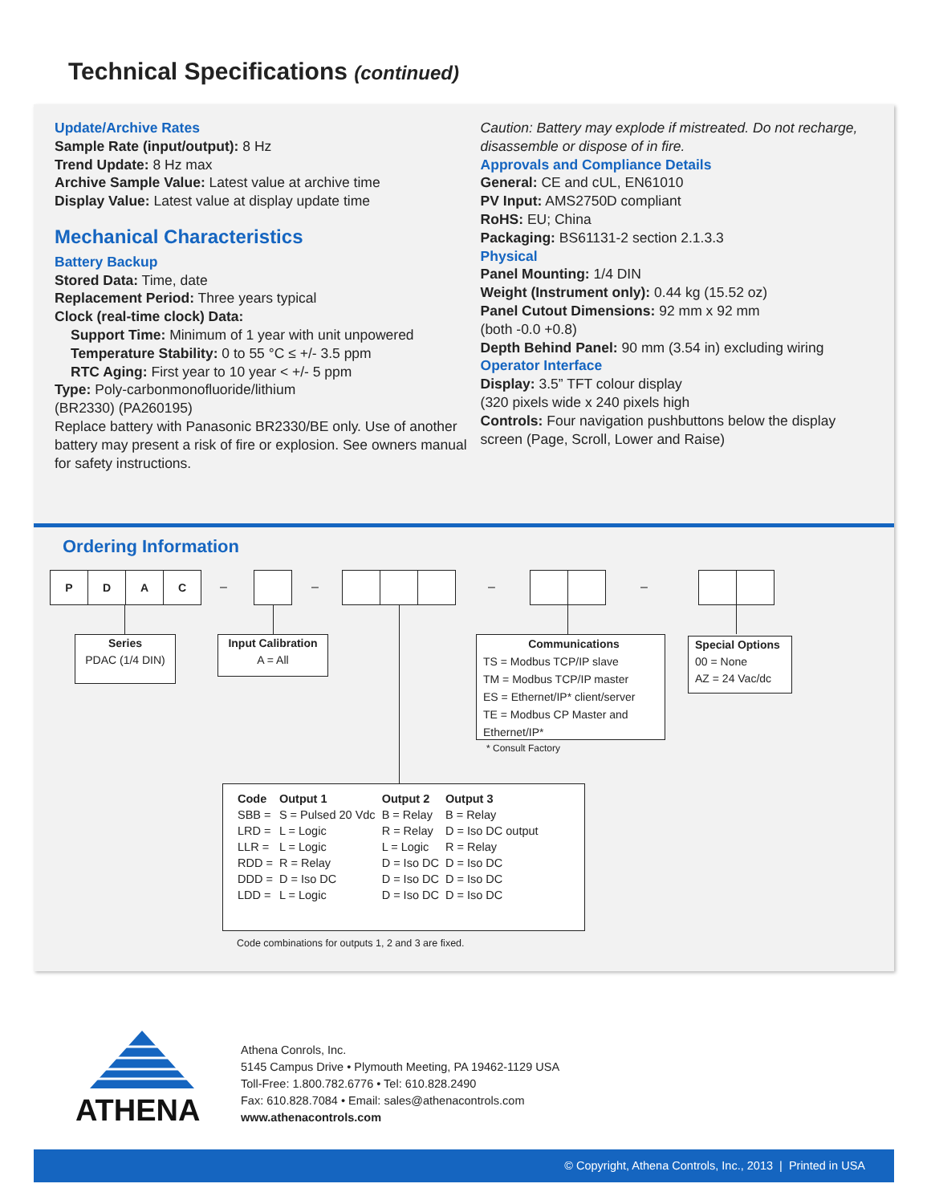Technical Specifications (continued)
Update/Archive Rates
Sample Rate (input/output): 8 Hz
Trend Update: 8 Hz max
Archive Sample Value: Latest value at archive time
Display Value: Latest value at display update time
Mechanical Characteristics
Battery Backup
Stored Data: Time, date
Replacement Period: Three years typical
Clock (real-time clock) Data:
Support Time: Minimum of 1 year with unit unpowered
Temperature Stability: 0 to 55 °C ≤ +/- 3.5 ppm
RTC Aging: First year to 10 year < +/- 5 ppm
Type: Poly-carbonmonofluoride/lithium
(BR2330) (PA260195)
Replace battery with Panasonic BR2330/BE only. Use of another battery may present a risk of fire or explosion. See owners manual for safety instructions.
Caution: Battery may explode if mistreated. Do not recharge, disassemble or dispose of in fire.
Approvals and Compliance Details
General: CE and cUL, EN61010
PV Input: AMS2750D compliant
RoHS: EU; China
Packaging: BS61131-2 section 2.1.3.3
Physical
Panel Mounting: 1/4 DIN
Weight (Instrument only): 0.44 kg (15.52 oz)
Panel Cutout Dimensions: 92 mm x 92 mm
(both -0.0 +0.8)
Depth Behind Panel: 90 mm (3.54 in) excluding wiring
Operator Interface
Display: 3.5” TFT colour display
(320 pixels wide x 240 pixels high
Controls: Four navigation pushbuttons below the display screen (Page, Scroll, Lower and Raise)
Ordering Information
P D A C
– – – –
Series
PDAC (1/4 DIN)
Input Calibration
A = All
Communications
TS = Modbus TCP/IP slave
TM = Modbus TCP/IP master
ES = Ethernet/IP* client/server
TE = Modbus CP Master and Ethernet/IP*
* Consult Factory
Special Options
00 = None
AZ = 24 Vac/dc
| Code | Output 1 | Output 2 | Output 3 |
| --- | --- | --- | --- |
| SBB = | S = Pulsed 20 Vdc | B = Relay | B = Relay |
| LRD = | L = Logic | R = Relay | D = Iso DC output |
| LLR = | L = Logic | L = Logic | R = Relay |
| RDD = | R = Relay | D = Iso DC | D = Iso DC |
| DDD = | D = Iso DC | D = Iso DC | D = Iso DC |
| LDD = | L = Logic | D = Iso DC | D = Iso DC |
Code combinations for outputs 1, 2 and 3 are fixed.
ATHENA
Athena Conrols, Inc.
5145 Campus Drive • Plymouth Meeting, PA 19462-1129 USA
Toll-Free: 1.800.782.6776 • Tel: 610.828.2490
Fax: 610.828.7084 • Email: sales@athenacontrols.com
www.athenacontrols.com
© Copyright, Athena Controls, Inc., 2013 | Printed in USA